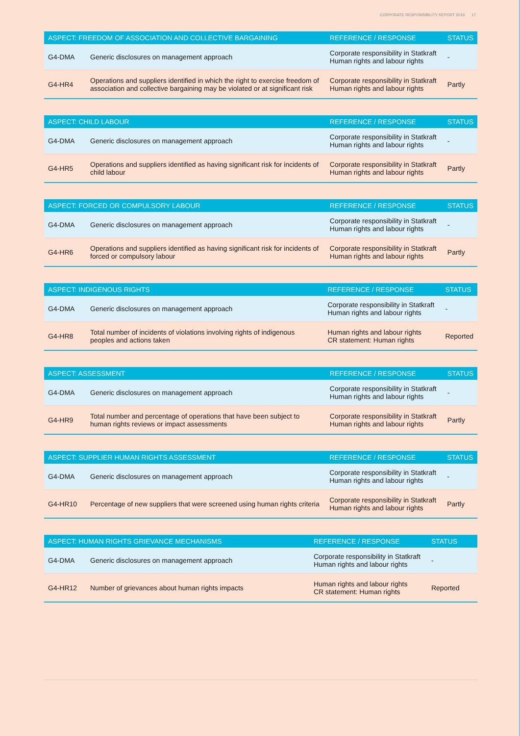CORPORATE RESPONSIBILITY REPORT 2016 17
| ASPECT: FREEDOM OF ASSOCIATION AND COLLECTIVE BARGAINING | | REFERENCE / RESPONSE | STATUS |
| --- | --- | --- | --- |
| G4-DMA | Generic disclosures on management approach | Corporate responsibility in Statkraft Human rights and labour rights | - |
| G4-HR4 | Operations and suppliers identified in which the right to exercise freedom of association and collective bargaining may be violated or at significant risk | Corporate responsibility in Statkraft Human rights and labour rights | Partly |
| ASPECT: CHILD LABOUR | | REFERENCE / RESPONSE | STATUS |
| --- | --- | --- | --- |
| G4-DMA | Generic disclosures on management approach | Corporate responsibility in Statkraft Human rights and labour rights | - |
| G4-HR5 | Operations and suppliers identified as having significant risk for incidents of child labour | Corporate responsibility in Statkraft Human rights and labour rights | Partly |
| ASPECT: FORCED OR COMPULSORY LABOUR | | REFERENCE / RESPONSE | STATUS |
| --- | --- | --- | --- |
| G4-DMA | Generic disclosures on management approach | Corporate responsibility in Statkraft Human rights and labour rights | - |
| G4-HR6 | Operations and suppliers identified as having significant risk for incidents of forced or compulsory labour | Corporate responsibility in Statkraft Human rights and labour rights | Partly |
| ASPECT: INDIGENOUS RIGHTS | | REFERENCE / RESPONSE | STATUS |
| --- | --- | --- | --- |
| G4-DMA | Generic disclosures on management approach | Corporate responsibility in Statkraft Human rights and labour rights | - |
| G4-HR8 | Total number of incidents of violations involving rights of indigenous peoples and actions taken | Human rights and labour rights CR statement: Human rights | Reported |
| ASPECT: ASSESSMENT | | REFERENCE / RESPONSE | STATUS |
| --- | --- | --- | --- |
| G4-DMA | Generic disclosures on management approach | Corporate responsibility in Statkraft Human rights and labour rights | - |
| G4-HR9 | Total number and percentage of operations that have been subject to human rights reviews or impact assessments | Corporate responsibility in Statkraft Human rights and labour rights | Partly |
| ASPECT: SUPPLIER HUMAN RIGHTS ASSESSMENT | | REFERENCE / RESPONSE | STATUS |
| --- | --- | --- | --- |
| G4-DMA | Generic disclosures on management approach | Corporate responsibility in Statkraft Human rights and labour rights | - |
| G4-HR10 | Percentage of new suppliers that were screened using human rights criteria | Corporate responsibility in Statkraft Human rights and labour rights | Partly |
| ASPECT: HUMAN RIGHTS GRIEVANCE MECHANISMS | | REFERENCE / RESPONSE | STATUS |
| --- | --- | --- | --- |
| G4-DMA | Generic disclosures on management approach | Corporate responsibility in Statkraft Human rights and labour rights | - |
| G4-HR12 | Number of grievances about human rights impacts | Human rights and labour rights CR statement: Human rights | Reported |